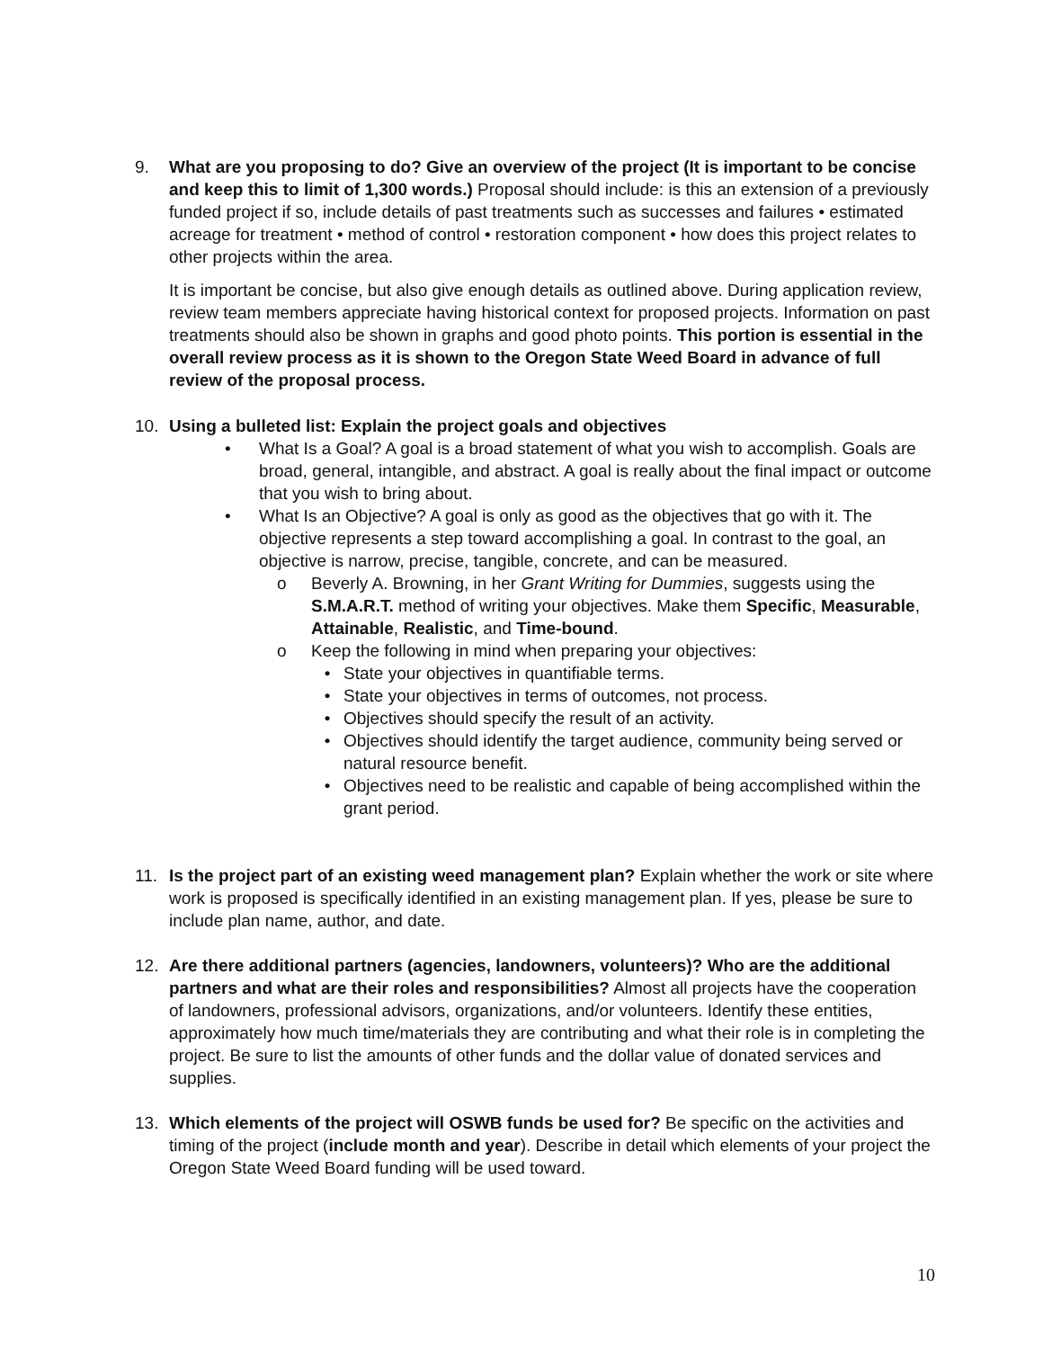9. What are you proposing to do? Give an overview of the project (It is important to be concise and keep this to limit of 1,300 words.) Proposal should include: is this an extension of a previously funded project if so, include details of past treatments such as successes and failures • estimated acreage for treatment • method of control • restoration component • how does this project relates to other projects within the area.
It is important be concise, but also give enough details as outlined above. During application review, review team members appreciate having historical context for proposed projects. Information on past treatments should also be shown in graphs and good photo points. This portion is essential in the overall review process as it is shown to the Oregon State Weed Board in advance of full review of the proposal process.
10. Using a bulleted list: Explain the project goals and objectives
• What Is a Goal? A goal is a broad statement of what you wish to accomplish. Goals are broad, general, intangible, and abstract. A goal is really about the final impact or outcome that you wish to bring about.
• What Is an Objective? A goal is only as good as the objectives that go with it. The objective represents a step toward accomplishing a goal. In contrast to the goal, an objective is narrow, precise, tangible, concrete, and can be measured.
o Beverly A. Browning, in her Grant Writing for Dummies, suggests using the S.M.A.R.T. method of writing your objectives. Make them Specific, Measurable, Attainable, Realistic, and Time-bound.
o Keep the following in mind when preparing your objectives:
• State your objectives in quantifiable terms.
• State your objectives in terms of outcomes, not process.
• Objectives should specify the result of an activity.
• Objectives should identify the target audience, community being served or natural resource benefit.
• Objectives need to be realistic and capable of being accomplished within the grant period.
11. Is the project part of an existing weed management plan? Explain whether the work or site where work is proposed is specifically identified in an existing management plan. If yes, please be sure to include plan name, author, and date.
12. Are there additional partners (agencies, landowners, volunteers)? Who are the additional partners and what are their roles and responsibilities? Almost all projects have the cooperation of landowners, professional advisors, organizations, and/or volunteers. Identify these entities, approximately how much time/materials they are contributing and what their role is in completing the project. Be sure to list the amounts of other funds and the dollar value of donated services and supplies.
13. Which elements of the project will OSWB funds be used for? Be specific on the activities and timing of the project (include month and year). Describe in detail which elements of your project the Oregon State Weed Board funding will be used toward.
10